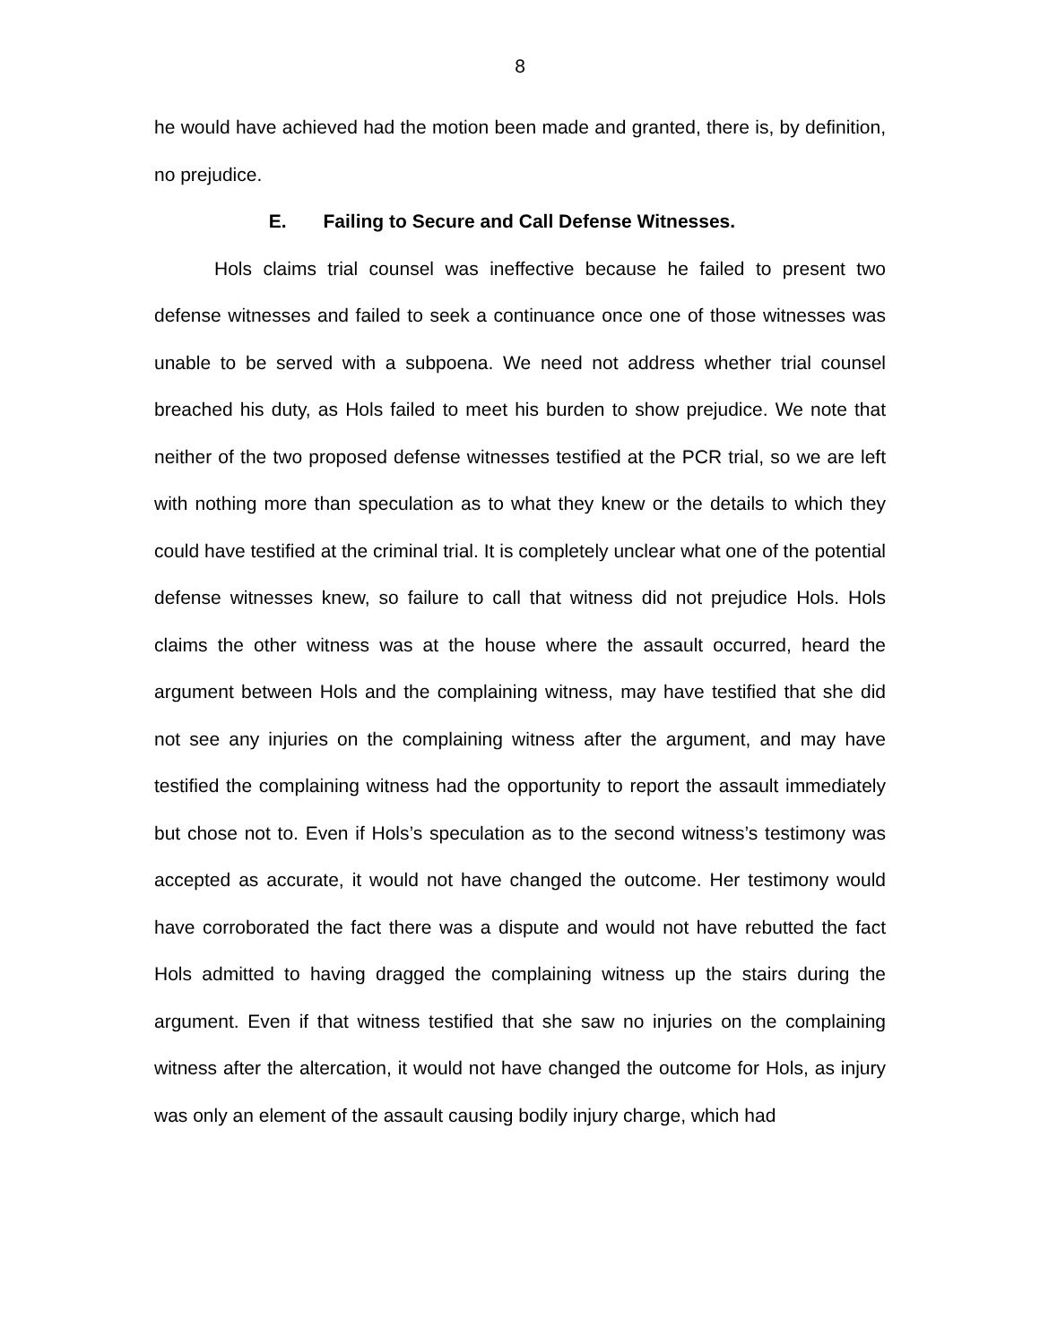8
he would have achieved had the motion been made and granted, there is, by definition, no prejudice.
E. Failing to Secure and Call Defense Witnesses.
Hols claims trial counsel was ineffective because he failed to present two defense witnesses and failed to seek a continuance once one of those witnesses was unable to be served with a subpoena. We need not address whether trial counsel breached his duty, as Hols failed to meet his burden to show prejudice. We note that neither of the two proposed defense witnesses testified at the PCR trial, so we are left with nothing more than speculation as to what they knew or the details to which they could have testified at the criminal trial. It is completely unclear what one of the potential defense witnesses knew, so failure to call that witness did not prejudice Hols. Hols claims the other witness was at the house where the assault occurred, heard the argument between Hols and the complaining witness, may have testified that she did not see any injuries on the complaining witness after the argument, and may have testified the complaining witness had the opportunity to report the assault immediately but chose not to. Even if Hols’s speculation as to the second witness’s testimony was accepted as accurate, it would not have changed the outcome. Her testimony would have corroborated the fact there was a dispute and would not have rebutted the fact Hols admitted to having dragged the complaining witness up the stairs during the argument. Even if that witness testified that she saw no injuries on the complaining witness after the altercation, it would not have changed the outcome for Hols, as injury was only an element of the assault causing bodily injury charge, which had